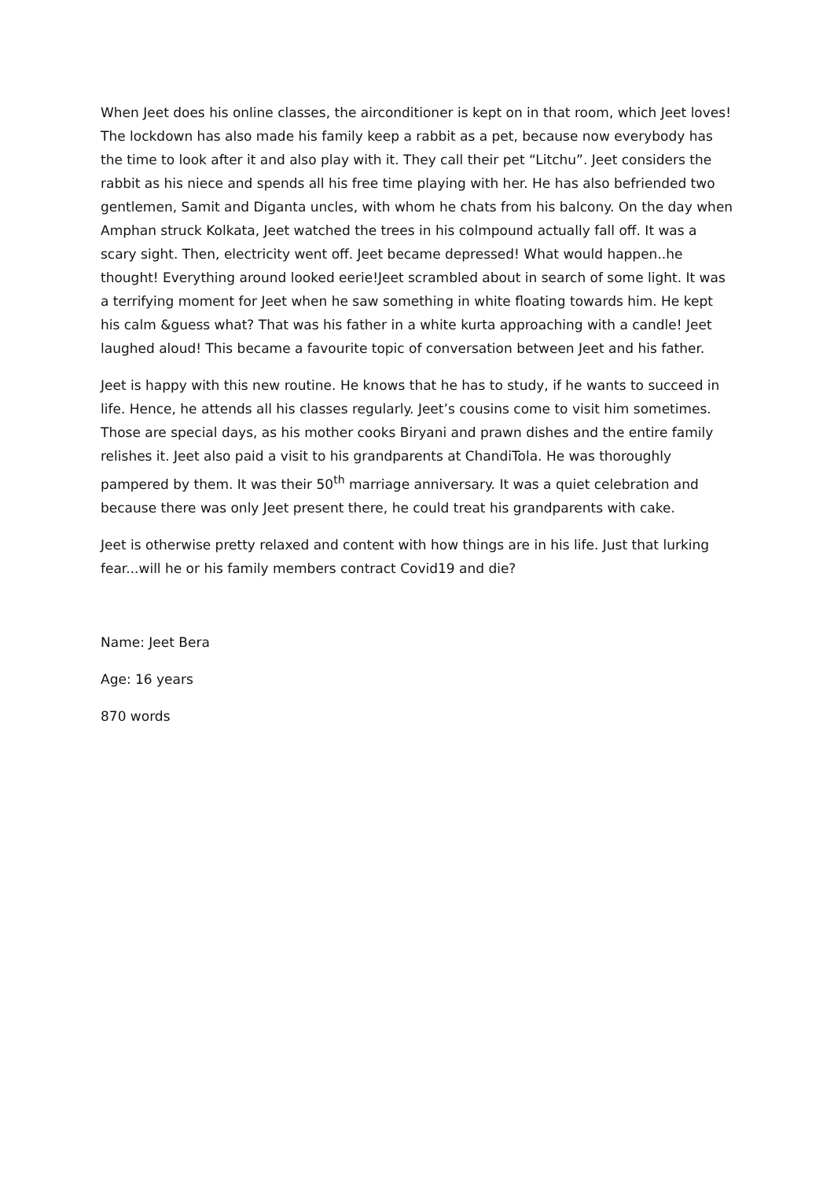When Jeet does his online classes, the airconditioner is kept on in that room, which Jeet loves! The lockdown has also made his family keep a rabbit as a pet, because now everybody has the time to look after it and also play with it. They call their pet “Litchu”. Jeet considers the rabbit as his niece and spends all his free time playing with her. He has also befriended two gentlemen, Samit and Diganta uncles, with whom he chats from his balcony. On the day when Amphan struck Kolkata, Jeet watched the trees in his colmpound actually fall off. It was a scary sight. Then, electricity went off. Jeet became depressed! What would happen..he thought! Everything around looked eerie!Jeet scrambled about in search of some light. It was a terrifying moment for Jeet when he saw something in white floating towards him. He kept his calm &guess what? That was his father in a white kurta approaching with a candle! Jeet laughed aloud! This became a favourite topic of conversation between Jeet and his father.
Jeet is happy with this new routine. He knows that he has to study, if he wants to succeed in life. Hence, he attends all his classes regularly. Jeet’s cousins come to visit him sometimes. Those are special days, as his mother cooks Biryani and prawn dishes and the entire family relishes it. Jeet also paid a visit to his grandparents at ChandiTola. He was thoroughly pampered by them. It was their 50<sup>th</sup> marriage anniversary. It was a quiet celebration and because there was only Jeet present there, he could treat his grandparents with cake.
Jeet is otherwise pretty relaxed and content with how things are in his life. Just that lurking fear...will he or his family members contract Covid19 and die?
Name: Jeet Bera
Age: 16 years
870 words